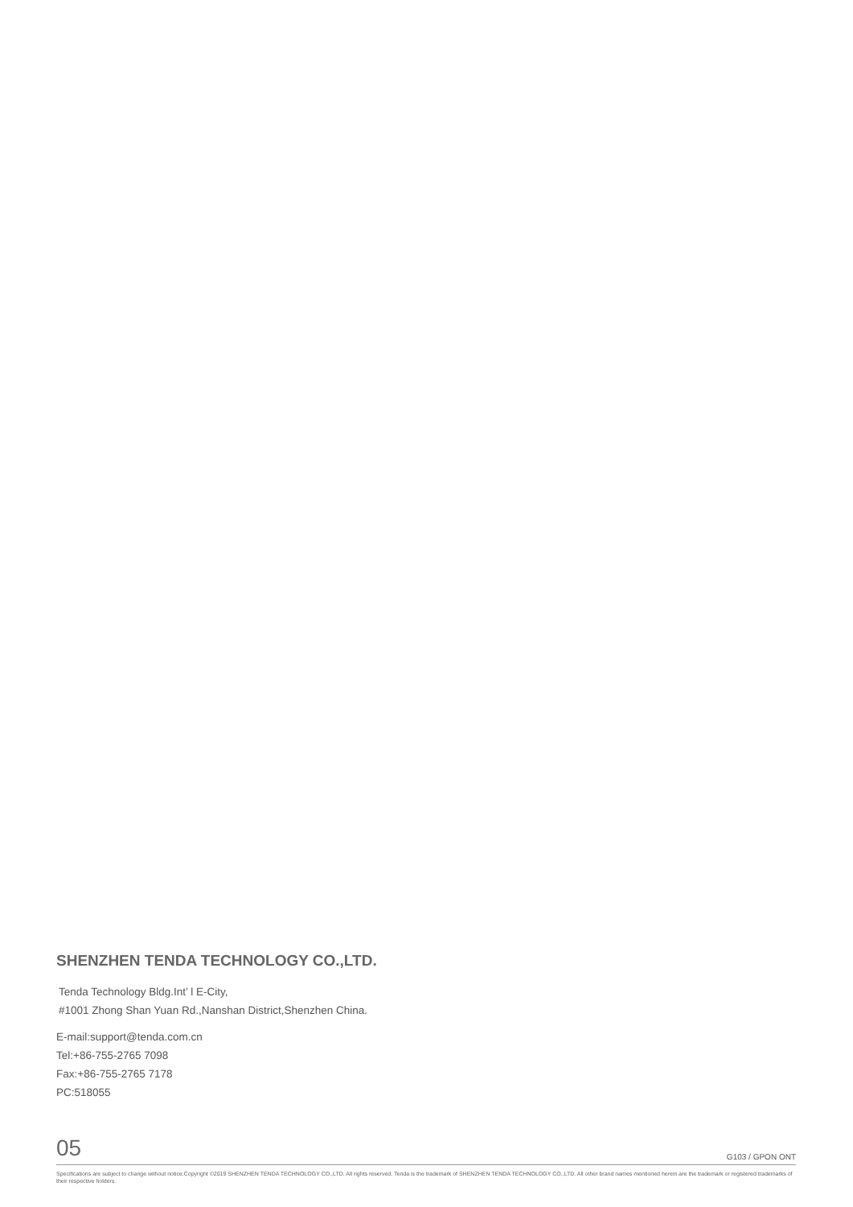SHENZHEN TENDA TECHNOLOGY CO.,LTD.
Tenda Technology Bldg.Int’ l E-City,
#1001 Zhong Shan Yuan Rd.,Nanshan District,Shenzhen China.
E-mail:support@tenda.com.cn
Tel:+86-755-2765 7098
Fax:+86-755-2765 7178
PC:518055
05 G103 / GPON ONT
Specifications are subject to change without notice.Copyright ©2019 SHENZHEN TENDA TECHNOLOGY CO.,LTD. All rights reserved. Tenda is the trademark of SHENZHEN TENDA TECHNOLOGY CO.,LTD. All other brand names mentioned herein are the trademark or registered trademarks of their respective holders.